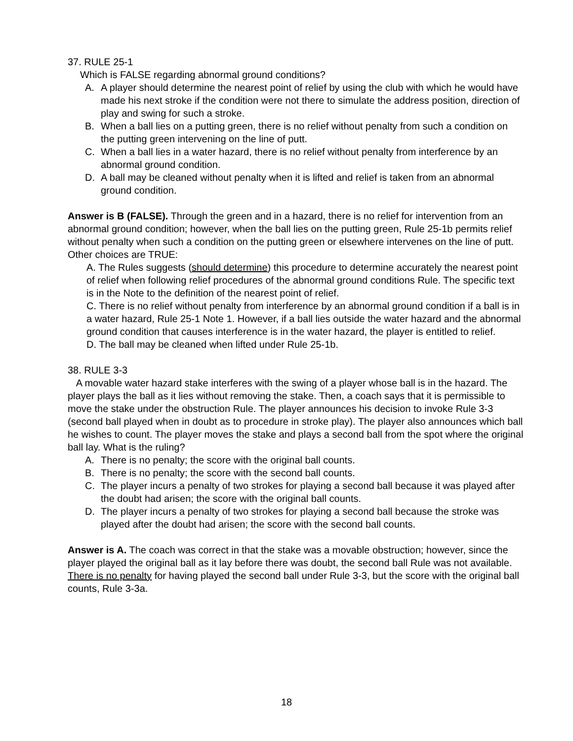37. RULE 25-1
Which is FALSE regarding abnormal ground conditions?
A. A player should determine the nearest point of relief by using the club with which he would have made his next stroke if the condition were not there to simulate the address position, direction of play and swing for such a stroke.
B. When a ball lies on a putting green, there is no relief without penalty from such a condition on the putting green intervening on the line of putt.
C. When a ball lies in a water hazard, there is no relief without penalty from interference by an abnormal ground condition.
D. A ball may be cleaned without penalty when it is lifted and relief is taken from an abnormal ground condition.
Answer is B (FALSE). Through the green and in a hazard, there is no relief for intervention from an abnormal ground condition; however, when the ball lies on the putting green, Rule 25-1b permits relief without penalty when such a condition on the putting green or elsewhere intervenes on the line of putt. Other choices are TRUE:
A. The Rules suggests (should determine) this procedure to determine accurately the nearest point of relief when following relief procedures of the abnormal ground conditions Rule. The specific text is in the Note to the definition of the nearest point of relief.
C. There is no relief without penalty from interference by an abnormal ground condition if a ball is in a water hazard, Rule 25-1 Note 1. However, if a ball lies outside the water hazard and the abnormal ground condition that causes interference is in the water hazard, the player is entitled to relief.
D. The ball may be cleaned when lifted under Rule 25-1b.
38. RULE 3-3
A movable water hazard stake interferes with the swing of a player whose ball is in the hazard. The player plays the ball as it lies without removing the stake. Then, a coach says that it is permissible to move the stake under the obstruction Rule. The player announces his decision to invoke Rule 3-3 (second ball played when in doubt as to procedure in stroke play). The player also announces which ball he wishes to count. The player moves the stake and plays a second ball from the spot where the original ball lay. What is the ruling?
A. There is no penalty; the score with the original ball counts.
B. There is no penalty; the score with the second ball counts.
C. The player incurs a penalty of two strokes for playing a second ball because it was played after the doubt had arisen; the score with the original ball counts.
D. The player incurs a penalty of two strokes for playing a second ball because the stroke was played after the doubt had arisen; the score with the second ball counts.
Answer is A. The coach was correct in that the stake was a movable obstruction; however, since the player played the original ball as it lay before there was doubt, the second ball Rule was not available. There is no penalty for having played the second ball under Rule 3-3, but the score with the original ball counts, Rule 3-3a.
18